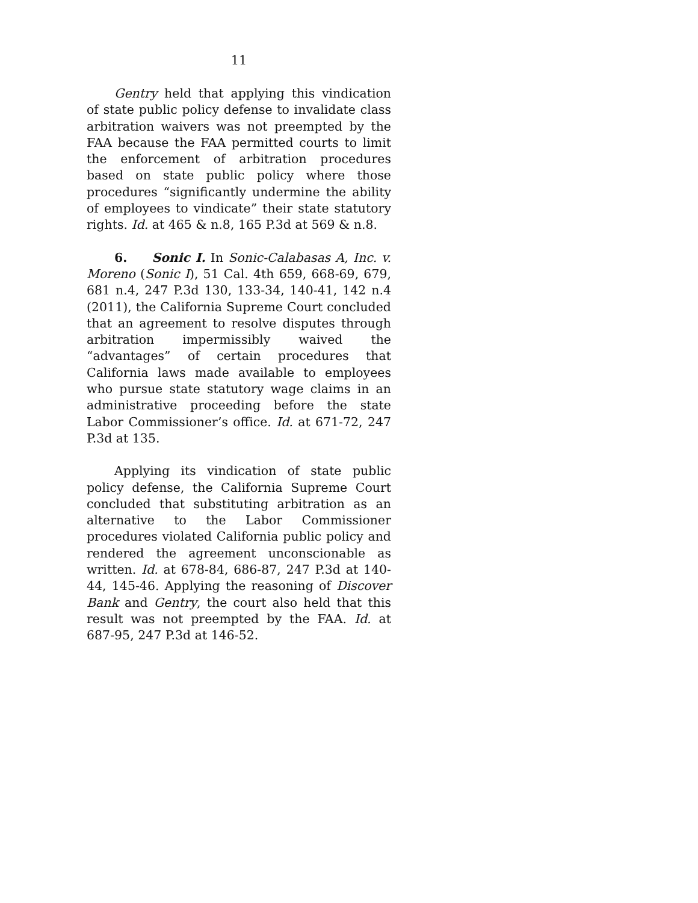11
Gentry held that applying this vindication of state public policy defense to invalidate class arbitration waivers was not preempted by the FAA because the FAA permitted courts to limit the enforcement of arbitration procedures based on state public policy where those procedures “significantly undermine the ability of employees to vindicate” their state statutory rights. Id. at 465 & n.8, 165 P.3d at 569 & n.8.
6. Sonic I. In Sonic-Calabasas A, Inc. v. Moreno (Sonic I), 51 Cal. 4th 659, 668-69, 679, 681 n.4, 247 P.3d 130, 133-34, 140-41, 142 n.4 (2011), the California Supreme Court concluded that an agreement to resolve disputes through arbitration impermissibly waived the “advantages” of certain procedures that California laws made available to employees who pursue state statutory wage claims in an administrative proceeding before the state Labor Commissioner’s office. Id. at 671-72, 247 P.3d at 135.
Applying its vindication of state public policy defense, the California Supreme Court concluded that substituting arbitration as an alternative to the Labor Commissioner procedures violated California public policy and rendered the agreement unconscionable as written. Id. at 678-84, 686-87, 247 P.3d at 140-44, 145-46. Applying the reasoning of Discover Bank and Gentry, the court also held that this result was not preempted by the FAA. Id. at 687-95, 247 P.3d at 146-52.